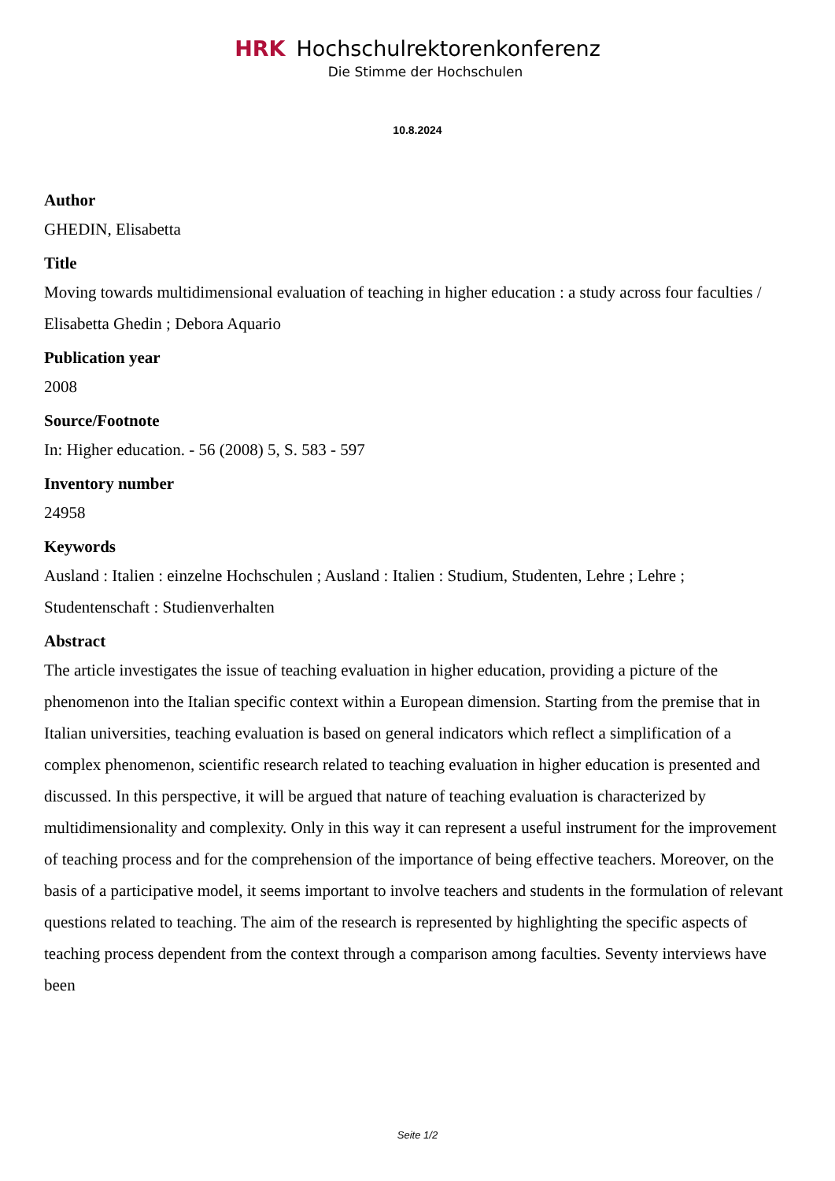HRK Hochschulrektorenkonferenz
Die Stimme der Hochschulen
10.8.2024
Author
GHEDIN, Elisabetta
Title
Moving towards multidimensional evaluation of teaching in higher education : a study across four faculties / Elisabetta Ghedin ; Debora Aquario
Publication year
2008
Source/Footnote
In: Higher education. - 56 (2008) 5, S. 583 - 597
Inventory number
24958
Keywords
Ausland : Italien : einzelne Hochschulen ; Ausland : Italien : Studium, Studenten, Lehre ; Lehre ; Studentenschaft : Studienverhalten
Abstract
The article investigates the issue of teaching evaluation in higher education, providing a picture of the phenomenon into the Italian specific context within a European dimension. Starting from the premise that in Italian universities, teaching evaluation is based on general indicators which reflect a simplification of a complex phenomenon, scientific research related to teaching evaluation in higher education is presented and discussed. In this perspective, it will be argued that nature of teaching evaluation is characterized by multidimensionality and complexity. Only in this way it can represent a useful instrument for the improvement of teaching process and for the comprehension of the importance of being effective teachers. Moreover, on the basis of a participative model, it seems important to involve teachers and students in the formulation of relevant questions related to teaching. The aim of the research is represented by highlighting the specific aspects of teaching process dependent from the context through a comparison among faculties. Seventy interviews have been
Seite 1/2